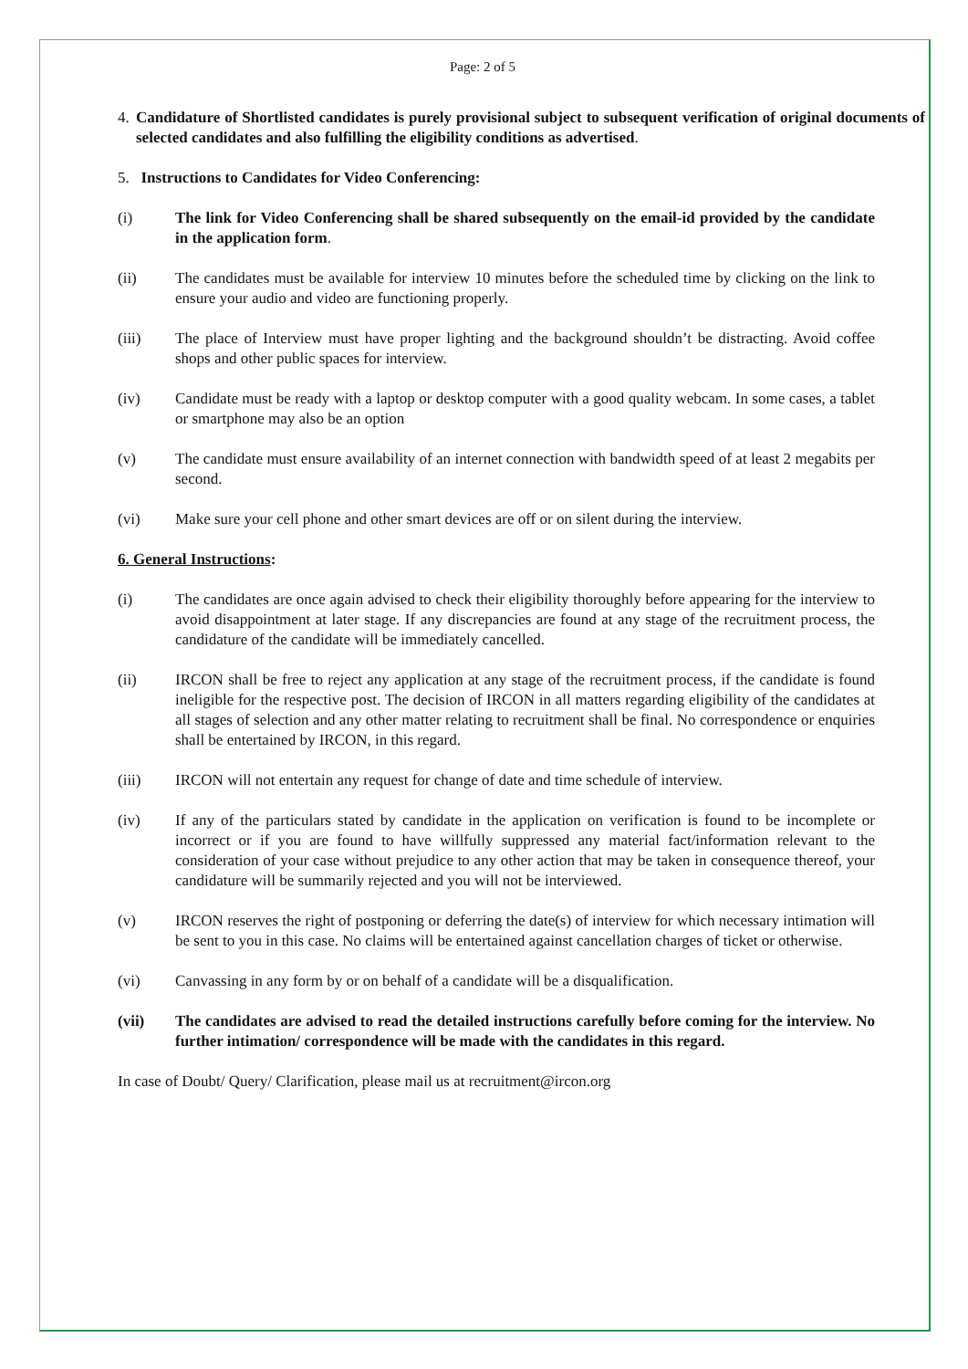Page: 2 of 5
4. Candidature of Shortlisted candidates is purely provisional subject to subsequent verification of original documents of selected candidates and also fulfilling the eligibility conditions as advertised.
5. Instructions to Candidates for Video Conferencing:
(i) The link for Video Conferencing shall be shared subsequently on the email-id provided by the candidate in the application form.
(ii) The candidates must be available for interview 10 minutes before the scheduled time by clicking on the link to ensure your audio and video are functioning properly.
(iii) The place of Interview must have proper lighting and the background shouldn’t be distracting. Avoid coffee shops and other public spaces for interview.
(iv) Candidate must be ready with a laptop or desktop computer with a good quality webcam. In some cases, a tablet or smartphone may also be an option
(v) The candidate must ensure availability of an internet connection with bandwidth speed of at least 2 megabits per second.
(vi) Make sure your cell phone and other smart devices are off or on silent during the interview.
6. General Instructions:
(i) The candidates are once again advised to check their eligibility thoroughly before appearing for the interview to avoid disappointment at later stage. If any discrepancies are found at any stage of the recruitment process, the candidature of the candidate will be immediately cancelled.
(ii) IRCON shall be free to reject any application at any stage of the recruitment process, if the candidate is found ineligible for the respective post. The decision of IRCON in all matters regarding eligibility of the candidates at all stages of selection and any other matter relating to recruitment shall be final. No correspondence or enquiries shall be entertained by IRCON, in this regard.
(iii) IRCON will not entertain any request for change of date and time schedule of interview.
(iv) If any of the particulars stated by candidate in the application on verification is found to be incomplete or incorrect or if you are found to have willfully suppressed any material fact/information relevant to the consideration of your case without prejudice to any other action that may be taken in consequence thereof, your candidature will be summarily rejected and you will not be interviewed.
(v) IRCON reserves the right of postponing or deferring the date(s) of interview for which necessary intimation will be sent to you in this case. No claims will be entertained against cancellation charges of ticket or otherwise.
(vi) Canvassing in any form by or on behalf of a candidate will be a disqualification.
(vii) The candidates are advised to read the detailed instructions carefully before coming for the interview. No further intimation/ correspondence will be made with the candidates in this regard.
In case of Doubt/ Query/ Clarification, please mail us at recruitment@ircon.org